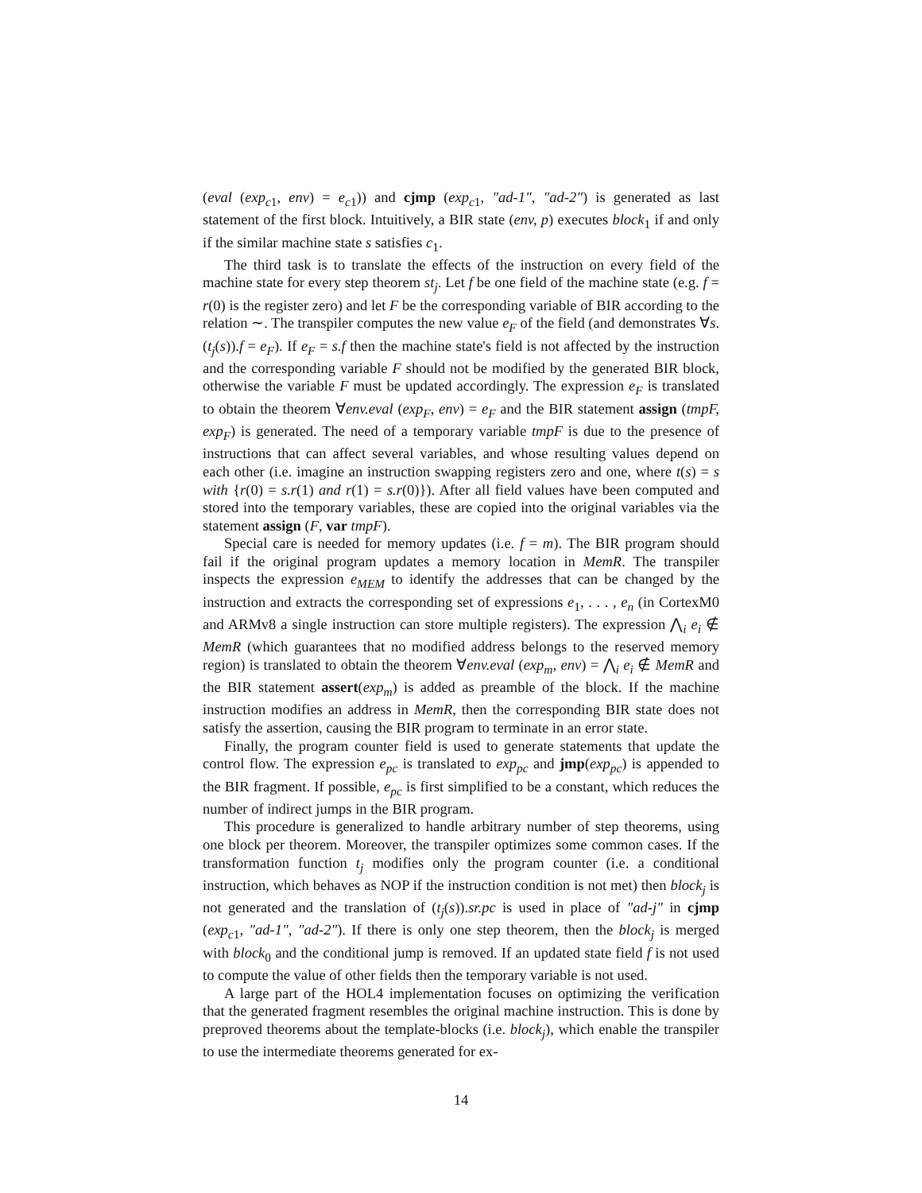(eval (exp<sub>c1</sub>, env) = e<sub>c1</sub>)) and cjmp (exp<sub>c1</sub>, "ad-1", "ad-2") is generated as last statement of the first block. Intuitively, a BIR state (env, p) executes block<sub>1</sub> if and only if the similar machine state s satisfies c<sub>1</sub>.
The third task is to translate the effects of the instruction on every field of the machine state for every step theorem st<sub>j</sub>. Let f be one field of the machine state (e.g. f = r(0) is the register zero) and let F be the corresponding variable of BIR according to the relation ∼. The transpiler computes the new value e<sub>F</sub> of the field (and demonstrates ∀s.(t<sub>j</sub>(s)).f = e<sub>F</sub>). If e<sub>F</sub> = s.f then the machine state's field is not affected by the instruction and the corresponding variable F should not be modified by the generated BIR block, otherwise the variable F must be updated accordingly. The expression e<sub>F</sub> is translated to obtain the theorem ∀env.eval (exp<sub>F</sub>, env) = e<sub>F</sub> and the BIR statement assign (tmpF, exp<sub>F</sub>) is generated. The need of a temporary variable tmpF is due to the presence of instructions that can affect several variables, and whose resulting values depend on each other (i.e. imagine an instruction swapping registers zero and one, where t(s) = s with {r(0) = s.r(1) and r(1) = s.r(0)}). After all field values have been computed and stored into the temporary variables, these are copied into the original variables via the statement assign (F, var tmpF).
Special care is needed for memory updates (i.e. f = m). The BIR program should fail if the original program updates a memory location in MemR. The transpiler inspects the expression e<sub>MEM</sub> to identify the addresses that can be changed by the instruction and extracts the corresponding set of expressions e<sub>1</sub>, . . . , e<sub>n</sub> (in CortexM0 and ARMv8 a single instruction can store multiple registers). The expression ⋀<sub>i</sub> e<sub>i</sub> ∉ MemR (which guarantees that no modified address belongs to the reserved memory region) is translated to obtain the theorem ∀env.eval (exp<sub>m</sub>, env) = ⋀<sub>i</sub> e<sub>i</sub> ∉ MemR and the BIR statement assert(exp<sub>m</sub>) is added as preamble of the block. If the machine instruction modifies an address in MemR, then the corresponding BIR state does not satisfy the assertion, causing the BIR program to terminate in an error state.
Finally, the program counter field is used to generate statements that update the control flow. The expression e<sub>pc</sub> is translated to exp<sub>pc</sub> and jmp(exp<sub>pc</sub>) is appended to the BIR fragment. If possible, e<sub>pc</sub> is first simplified to be a constant, which reduces the number of indirect jumps in the BIR program.
This procedure is generalized to handle arbitrary number of step theorems, using one block per theorem. Moreover, the transpiler optimizes some common cases. If the transformation function t<sub>j</sub> modifies only the program counter (i.e. a conditional instruction, which behaves as NOP if the instruction condition is not met) then block<sub>j</sub> is not generated and the translation of (t<sub>j</sub>(s)).sr.pc is used in place of "ad-j" in cjmp (exp<sub>c1</sub>, "ad-1", "ad-2"). If there is only one step theorem, then the block<sub>j</sub> is merged with block<sub>0</sub> and the conditional jump is removed. If an updated state field f is not used to compute the value of other fields then the temporary variable is not used.
A large part of the HOL4 implementation focuses on optimizing the verification that the generated fragment resembles the original machine instruction. This is done by preproved theorems about the template-blocks (i.e. block<sub>j</sub>), which enable the transpiler to use the intermediate theorems generated for ex-
14